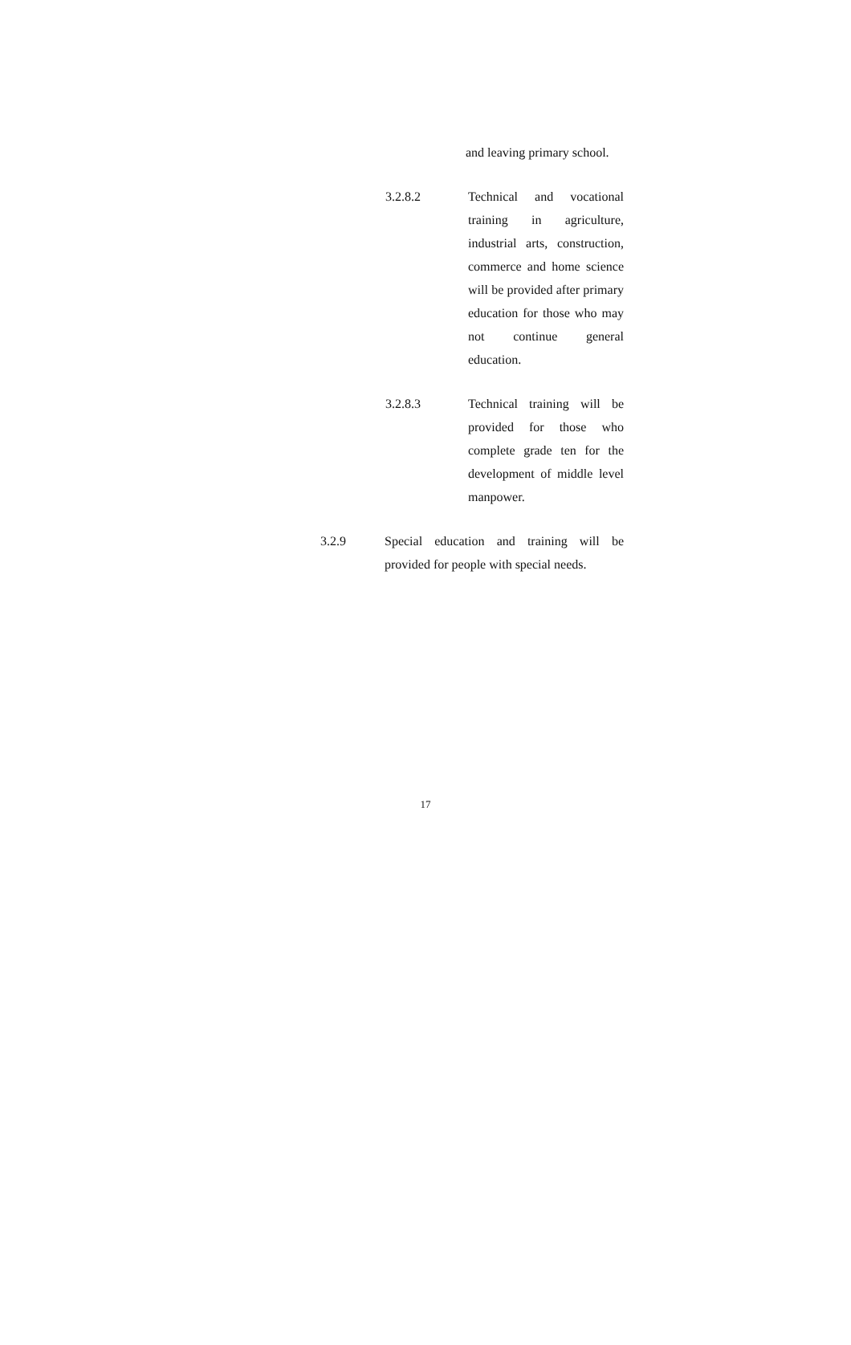and leaving primary school.
3.2.8.2 Technical and vocational training in agriculture, industrial arts, construction, commerce and home science will be provided after primary education for those who may not continue general education.
3.2.8.3 Technical training will be provided for those who complete grade ten for the development of middle level manpower.
3.2.9 Special education and training will be provided for people with special needs.
17